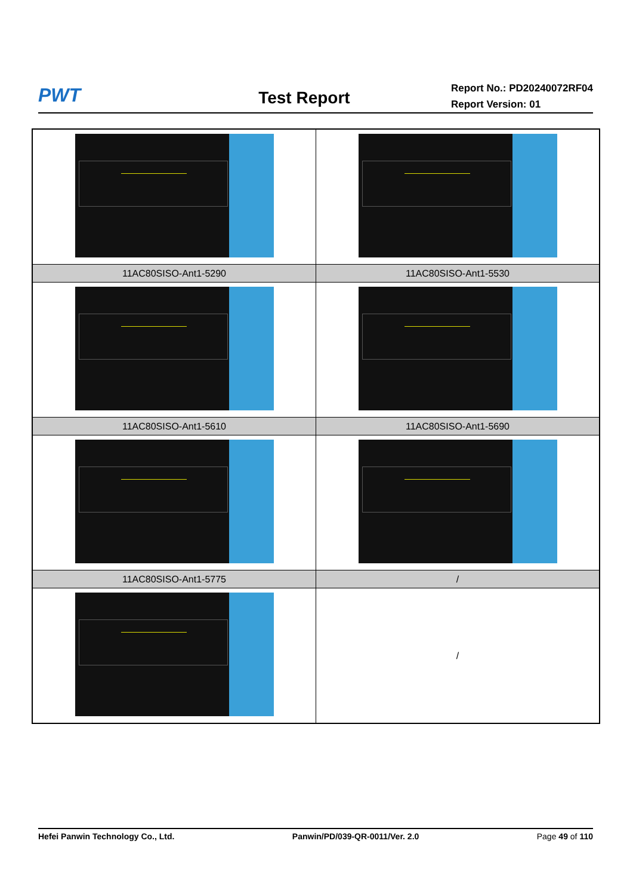PWT
Test Report
Report No.: PD20240072RF04
Report Version: 01
| 11AC80SISO-Ant1-5290 | 11AC80SISO-Ant1-5530 |
| 11AC80SISO-Ant1-5610 | 11AC80SISO-Ant1-5690 |
| 11AC80SISO-Ant1-5775 | / |
| | / |
Hefei Panwin Technology Co., Ltd. Panwin/PD/039-QR-0011/Ver. 2.0 Page 49 of 110